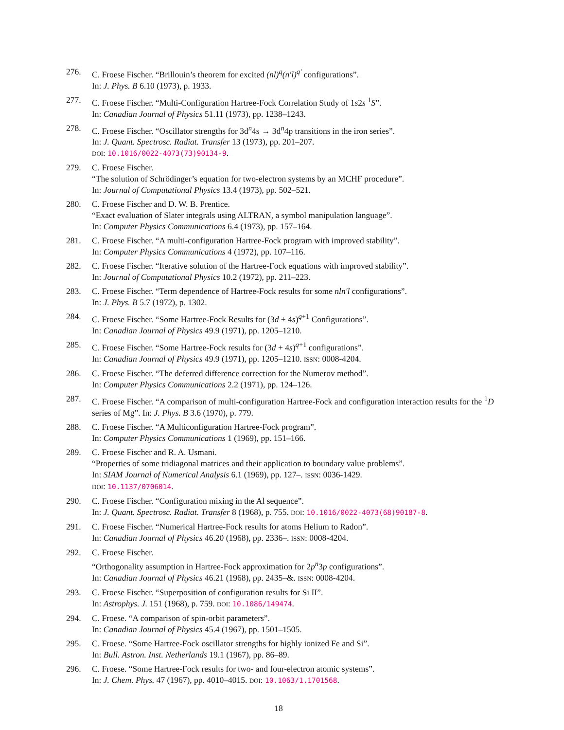276. C. Froese Fischer. “Brillouin’s theorem for excited (nl)<sup>q</sup>(n′l)<sup>q′</sup> configurations”.
In: J. Phys. B 6.10 (1973), p. 1933.
277. C. Froese Fischer. “Multi-Configuration Hartree-Fock Correlation Study of 1s2s <sup>1</sup>S”.
In: Canadian Journal of Physics 51.11 (1973), pp. 1238–1243.
278. C. Froese Fischer. “Oscillator strengths for 3d<sup>n</sup>4s → 3d<sup>n</sup>4p transitions in the iron series”.
In: J. Quant. Spectrosc. Radiat. Transfer 13 (1973), pp. 201–207.
DOI: 10.1016/0022-4073(73)90134-9.
279. C. Froese Fischer.
“The solution of Schrödinger’s equation for two-electron systems by an MCHF procedure”.
In: Journal of Computational Physics 13.4 (1973), pp. 502–521.
280. C. Froese Fischer and D. W. B. Prentice.
“Exact evaluation of Slater integrals using ALTRAN, a symbol manipulation language”.
In: Computer Physics Communications 6.4 (1973), pp. 157–164.
281. C. Froese Fischer. “A multi-configuration Hartree-Fock program with improved stability”.
In: Computer Physics Communications 4 (1972), pp. 107–116.
282. C. Froese Fischer. “Iterative solution of the Hartree-Fock equations with improved stability”.
In: Journal of Computational Physics 10.2 (1972), pp. 211–223.
283. C. Froese Fischer. “Term dependence of Hartree-Fock results for some nln′l configurations”.
In: J. Phys. B 5.7 (1972), p. 1302.
284. C. Froese Fischer. “Some Hartree-Fock Results for (3d + 4s)<sup>q+1</sup> Configurations”.
In: Canadian Journal of Physics 49.9 (1971), pp. 1205–1210.
285. C. Froese Fischer. “Some Hartree-Fock results for (3d + 4s)<sup>q+1</sup> configurations”.
In: Canadian Journal of Physics 49.9 (1971), pp. 1205–1210. ISSN: 0008-4204.
286. C. Froese Fischer. “The deferred difference correction for the Numerov method”.
In: Computer Physics Communications 2.2 (1971), pp. 124–126.
287. C. Froese Fischer. “A comparison of multi-configuration Hartree-Fock and configuration interaction results for the <sup>1</sup>D series of Mg”. In: J. Phys. B 3.6 (1970), p. 779.
288. C. Froese Fischer. “A Multiconfiguration Hartree-Fock program”.
In: Computer Physics Communications 1 (1969), pp. 151–166.
289. C. Froese Fischer and R. A. Usmani.
“Properties of some tridiagonal matrices and their application to boundary value problems”.
In: SIAM Journal of Numerical Analysis 6.1 (1969), pp. 127–. ISSN: 0036-1429.
DOI: 10.1137/0706014.
290. C. Froese Fischer. “Configuration mixing in the Al sequence”.
In: J. Quant. Spectrosc. Radiat. Transfer 8 (1968), p. 755. DOI: 10.1016/0022-4073(68)90187-8.
291. C. Froese Fischer. “Numerical Hartree-Fock results for atoms Helium to Radon”.
In: Canadian Journal of Physics 46.20 (1968), pp. 2336–. ISSN: 0008-4204.
292. C. Froese Fischer.
“Orthogonality assumption in Hartree-Fock approximation for 2p<sup>n</sup>3p configurations”.
In: Canadian Journal of Physics 46.21 (1968), pp. 2435–&. ISSN: 0008-4204.
293. C. Froese Fischer. “Superposition of configuration results for Si II”.
In: Astrophys. J. 151 (1968), p. 759. DOI: 10.1086/149474.
294. C. Froese. “A comparison of spin-orbit parameters”.
In: Canadian Journal of Physics 45.4 (1967), pp. 1501–1505.
295. C. Froese. “Some Hartree-Fock oscillator strengths for highly ionized Fe and Si”.
In: Bull. Astron. Inst. Netherlands 19.1 (1967), pp. 86–89.
296. C. Froese. “Some Hartree-Fock results for two- and four-electron atomic systems”.
In: J. Chem. Phys. 47 (1967), pp. 4010–4015. DOI: 10.1063/1.1701568.
18